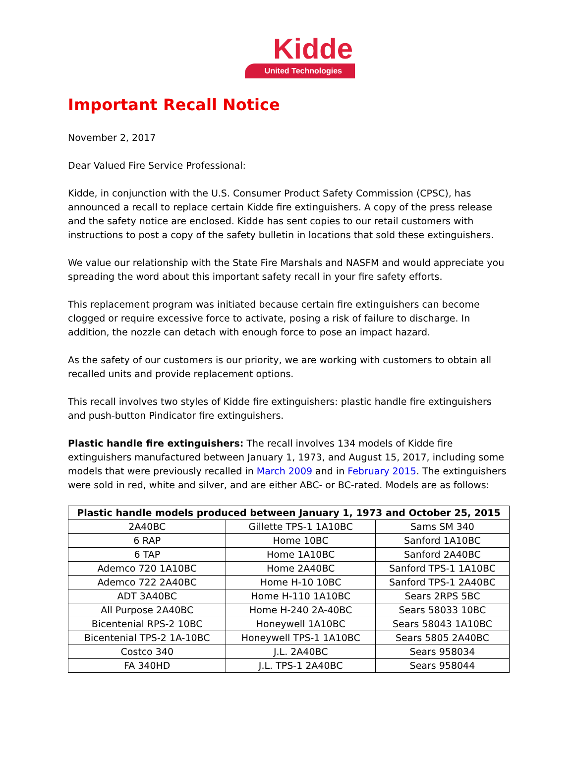Kidde
United Technologies
Important Recall Notice
November 2, 2017
Dear Valued Fire Service Professional:
Kidde, in conjunction with the U.S. Consumer Product Safety Commission (CPSC), has announced a recall to replace certain Kidde fire extinguishers. A copy of the press release and the safety notice are enclosed. Kidde has sent copies to our retail customers with instructions to post a copy of the safety bulletin in locations that sold these extinguishers.
We value our relationship with the State Fire Marshals and NASFM and would appreciate you spreading the word about this important safety recall in your fire safety efforts.
This replacement program was initiated because certain fire extinguishers can become clogged or require excessive force to activate, posing a risk of failure to discharge. In addition, the nozzle can detach with enough force to pose an impact hazard.
As the safety of our customers is our priority, we are working with customers to obtain all recalled units and provide replacement options.
This recall involves two styles of Kidde fire extinguishers: plastic handle fire extinguishers and push-button Pindicator fire extinguishers.
Plastic handle fire extinguishers: The recall involves 134 models of Kidde fire extinguishers manufactured between January 1, 1973, and August 15, 2017, including some models that were previously recalled in March 2009 and in February 2015. The extinguishers were sold in red, white and silver, and are either ABC- or BC-rated. Models are as follows:
| Plastic handle models produced between January 1, 1973 and October 25, 2015 | | |
| --- | --- | --- |
| 2A40BC | Gillette TPS-1 1A10BC | Sams SM 340 |
| 6 RAP | Home 10BC | Sanford 1A10BC |
| 6 TAP | Home 1A10BC | Sanford 2A40BC |
| Ademco 720 1A10BC | Home 2A40BC | Sanford TPS-1 1A10BC |
| Ademco 722 2A40BC | Home H-10 10BC | Sanford TPS-1 2A40BC |
| ADT 3A40BC | Home H-110 1A10BC | Sears 2RPS 5BC |
| All Purpose 2A40BC | Home H-240 2A-40BC | Sears 58033 10BC |
| Bicentenial RPS-2 10BC | Honeywell 1A10BC | Sears 58043 1A10BC |
| Bicentenial TPS-2 1A-10BC | Honeywell TPS-1 1A10BC | Sears 5805 2A40BC |
| Costco 340 | J.L. 2A40BC | Sears 958034 |
| FA 340HD | J.L. TPS-1 2A40BC | Sears 958044 |